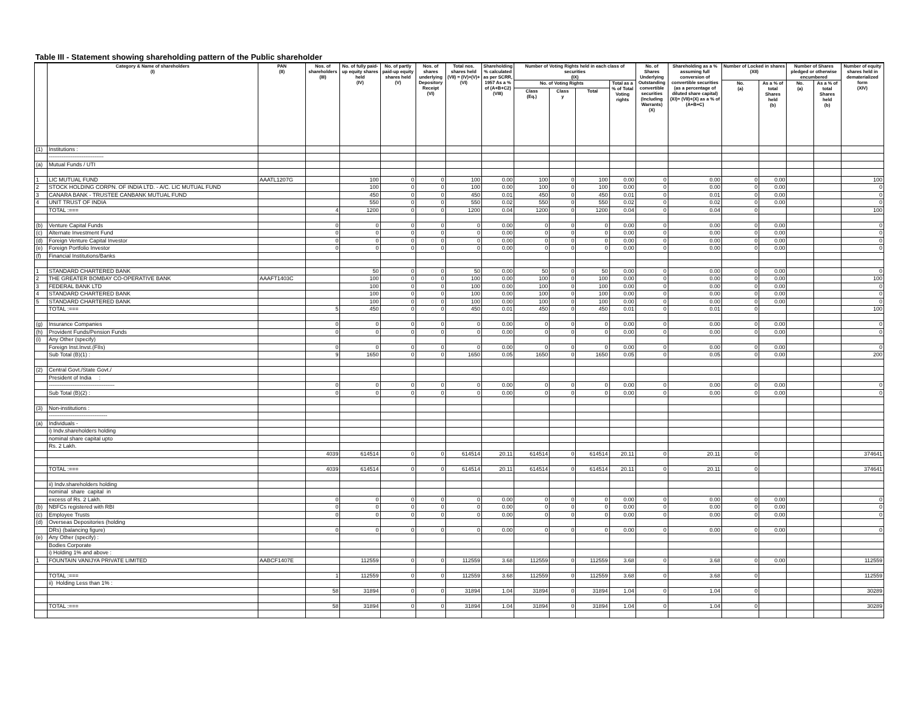Table III - Statement showing shareholding pattern of the Public shareholder
| | Category & Name of shareholders (I) | PAN (II) | Nos. of shareholders (III) | No. of fully paid-up equity shares held (IV) | No. of partly paid-up equity shares held (V) | Nos. of shares underlying Depository Receipt (VI) | Total nos. shares held (VII) = (IV)+(V)+(VI) | Shareholding % calculated as per SCRR, 1957 As a % of (A+B+C2) (VIII) | Number of Voting Rights held in each class of securities (IX) | | | | No. of Shares Underlying Outstanding convertible securities (Including Warrants) (X) | Shareholding as a % assuming full conversion of convertible securities (as a percentage of diluted share capital) (XI)= (VII)+(X) as a % of (A+B+C) | Number of Locked in shares (XII) | | Number of Shares pledged or otherwise encumbered | | Number of equity shares held in dematerialized form (XIV) |
| --- | --- | --- | --- | --- | --- | --- | --- | --- | --- | --- | --- | --- | --- | --- | --- | --- | --- | --- | --- |
| | | | | | | | | | No. of Voting Rights | | | Total as a % of Total Voting rights | | | No. (a) | As a % of total Shares held (b) | No. (a) | As a % of total Shares held (b) | |
| | | | | | | | | | Class (Eq.) | Class y | Total | | | | | | | | |
| (1) | Institutions : | | | | | | | | | | | | | | | | | | |
| | ------------------------------ | | | | | | | | | | | | | | | | | | |
| (a) | Mutual Funds / UTI | | | | | | | | | | | | | | | | | | |
| 1 | LIC MUTUAL FUND | AAATL1207G | | 100 | 0 | 0 | 100 | 0.00 | 100 | 0 | 100 | 0.00 | 0 | 0.00 | 0 | 0.00 | | | 100 |
| 2 | STOCK HOLDING CORPN. OF INDIA LTD. - A/C. LIC MUTUAL FUND | | | 100 | 0 | 0 | 100 | 0.00 | 100 | 0 | 100 | 0.00 | 0 | 0.00 | 0 | 0.00 | | | 0 |
| 3 | CANARA BANK - TRUSTEE CANBANK MUTUAL FUND | | | 450 | 0 | 0 | 450 | 0.01 | 450 | 0 | 450 | 0.01 | 0 | 0.01 | 0 | 0.00 | | | 0 |
| 4 | UNIT TRUST OF INDIA | | | 550 | 0 | 0 | 550 | 0.02 | 550 | 0 | 550 | 0.02 | 0 | 0.02 | 0 | 0.00 | | | 0 |
| | TOTAL :=== | | 4 | 1200 | 0 | 0 | 1200 | 0.04 | 1200 | 0 | 1200 | 0.04 | 0 | 0.04 | 0 | | | | 100 |
| (b) | Venture Capital Funds | | 0 | 0 | 0 | 0 | 0 | 0.00 | 0 | 0 | 0 | 0.00 | 0 | 0.00 | 0 | 0.00 | | | 0 |
| (c) | Alternate Investment Fund | | 0 | 0 | 0 | 0 | 0 | 0.00 | 0 | 0 | 0 | 0.00 | 0 | 0.00 | 0 | 0.00 | | | 0 |
| (d) | Foreign Venture Capital Investor | | 0 | 0 | 0 | 0 | 0 | 0.00 | 0 | 0 | 0 | 0.00 | 0 | 0.00 | 0 | 0.00 | | | 0 |
| (e) | Foreign Portfolio Investor | | 0 | 0 | 0 | 0 | 0 | 0.00 | 0 | 0 | 0 | 0.00 | 0 | 0.00 | 0 | 0.00 | | | 0 |
| (f) | Financial Institutions/Banks | | | | | | | | | | | | | | | | | | |
| 1 | STANDARD CHARTERED BANK | | | 50 | 0 | 0 | 50 | 0.00 | 50 | 0 | 50 | 0.00 | 0 | 0.00 | 0 | 0.00 | | | 0 |
| 2 | THE GREATER BOMBAY CO-OPERATIVE BANK | AAAFT1403C | | 100 | 0 | 0 | 100 | 0.00 | 100 | 0 | 100 | 0.00 | 0 | 0.00 | 0 | 0.00 | | | 100 |
| 3 | FEDERAL BANK LTD | | | 100 | 0 | 0 | 100 | 0.00 | 100 | 0 | 100 | 0.00 | 0 | 0.00 | 0 | 0.00 | | | 0 |
| 4 | STANDARD CHARTERED BANK | | | 100 | 0 | 0 | 100 | 0.00 | 100 | 0 | 100 | 0.00 | 0 | 0.00 | 0 | 0.00 | | | 0 |
| 5 | STANDARD CHARTERED BANK | | | 100 | 0 | 0 | 100 | 0.00 | 100 | 0 | 100 | 0.00 | 0 | 0.00 | 0 | 0.00 | | | 0 |
| | TOTAL :=== | | 5 | 450 | 0 | 0 | 450 | 0.01 | 450 | 0 | 450 | 0.01 | 0 | 0.01 | 0 | | | | 100 |
| (g) | Insurance Companies | | 0 | 0 | 0 | 0 | 0 | 0.00 | 0 | 0 | 0 | 0.00 | 0 | 0.00 | 0 | 0.00 | | | 0 |
| (h) | Provident Funds/Pension Funds | | 0 | 0 | 0 | 0 | 0 | 0.00 | 0 | 0 | 0 | 0.00 | 0 | 0.00 | 0 | 0.00 | | | 0 |
| (i) | Any Other (specify) | | | | | | | | | | | | | | | | | | |
| | Foreign Inst.Invst.(FIIs) | | 0 | 0 | 0 | 0 | 0 | 0.00 | 0 | 0 | 0 | 0.00 | 0 | 0.00 | 0 | 0.00 | | | 0 |
| | Sub Total (B)(1) : | | 9 | 1650 | 0 | 0 | 1650 | 0.05 | 1650 | 0 | 1650 | 0.05 | 0 | 0.05 | 0 | 0.00 | | | 200 |
| (2) | Central Govt./State Govt./ | | | | | | | | | | | | | | | | | | |
| | President of India : | | | | | | | | | | | | | | | | | | |
| | ------------------------------------ | | 0 | 0 | 0 | 0 | 0 | 0.00 | 0 | 0 | 0 | 0.00 | 0 | 0.00 | 0 | 0.00 | | | 0 |
| | Sub Total (B)(2) : | | 0 | 0 | 0 | 0 | 0 | 0.00 | 0 | 0 | 0 | 0.00 | 0 | 0.00 | 0 | 0.00 | | | 0 |
| (3) | Non-institutions : | | | | | | | | | | | | | | | | | | |
| | -------------------------------- | | | | | | | | | | | | | | | | | | |
| (a) | Individuals - | | | | | | | | | | | | | | | | | | |
| | i) Indv.shareholders holding | | | | | | | | | | | | | | | | | | |
| | nominal share capital upto | | | | | | | | | | | | | | | | | | |
| | Rs. 2 Lakh. | | | | | | | | | | | | | | | | | | |
| | | | 4039 | 614514 | 0 | 0 | 614514 | 20.11 | 614514 | 0 | 614514 | 20.11 | 0 | 20.11 | 0 | | | | 374641 |
| | TOTAL :=== | | 4039 | 614514 | 0 | 0 | 614514 | 20.11 | 614514 | 0 | 614514 | 20.11 | 0 | 20.11 | 0 | | | | 374641 |
| | ii) Indv.shareholders holding | | | | | | | | | | | | | | | | | | |
| | nominal share capital in | | | | | | | | | | | | | | | | | | |
| | excess of Rs. 2 Lakh. | | 0 | 0 | 0 | 0 | 0 | 0.00 | 0 | 0 | 0 | 0.00 | 0 | 0.00 | 0 | 0.00 | | | 0 |
| (b) | NBFCs registered with RBI | | 0 | 0 | 0 | 0 | 0 | 0.00 | 0 | 0 | 0 | 0.00 | 0 | 0.00 | 0 | 0.00 | | | 0 |
| (c) | Employee Trusts | | 0 | 0 | 0 | 0 | 0 | 0.00 | 0 | 0 | 0 | 0.00 | 0 | 0.00 | 0 | 0.00 | | | 0 |
| (d) | Overseas Depositories (holding | | | | | | | | | | | | | | | | | | |
| | DRs) (balancing figure) | | 0 | 0 | 0 | 0 | 0 | 0.00 | 0 | 0 | 0 | 0.00 | 0 | 0.00 | 0 | 0.00 | | | 0 |
| (e) | Any Other (specify) : | | | | | | | | | | | | | | | | | | |
| | Bodies Corporate | | | | | | | | | | | | | | | | | | |
| | i) Holding 1% and above : | | | | | | | | | | | | | | | | | | |
| 1 | FOUNTAIN VANIJYA PRIVATE LIMITED | AABCF1407E | | 112559 | 0 | 0 | 112559 | 3.68 | 112559 | 0 | 112559 | 3.68 | 0 | 3.68 | 0 | 0.00 | | | 112559 |
| | TOTAL :=== | | 1 | 112559 | 0 | 0 | 112559 | 3.68 | 112559 | 0 | 112559 | 3.68 | 0 | 3.68 | 0 | | | | 112559 |
| | ii) Holding Less than 1% : | | | | | | | | | | | | | | | | | | |
| | | | 58 | 31894 | 0 | 0 | 31894 | 1.04 | 31894 | 0 | 31894 | 1.04 | 0 | 1.04 | 0 | | | | 30289 |
| | TOTAL :=== | | 58 | 31894 | 0 | 0 | 31894 | 1.04 | 31894 | 0 | 31894 | 1.04 | 0 | 1.04 | 0 | | | | 30289 |